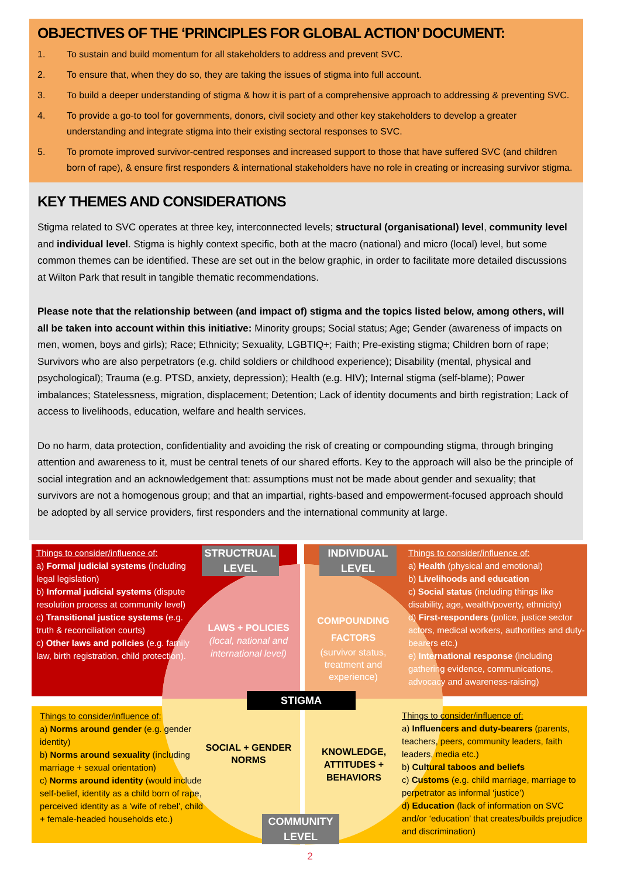OBJECTIVES OF THE ‘PRINCIPLES FOR GLOBAL ACTION’ DOCUMENT:
1. To sustain and build momentum for all stakeholders to address and prevent SVC.
2. To ensure that, when they do so, they are taking the issues of stigma into full account.
3. To build a deeper understanding of stigma & how it is part of a comprehensive approach to addressing & preventing SVC.
4. To provide a go-to tool for governments, donors, civil society and other key stakeholders to develop a greater understanding and integrate stigma into their existing sectoral responses to SVC.
5. To promote improved survivor-centred responses and increased support to those that have suffered SVC (and children born of rape), & ensure first responders & international stakeholders have no role in creating or increasing survivor stigma.
KEY THEMES AND CONSIDERATIONS
Stigma related to SVC operates at three key, interconnected levels; structural (organisational) level, community level and individual level. Stigma is highly context specific, both at the macro (national) and micro (local) level, but some common themes can be identified. These are set out in the below graphic, in order to facilitate more detailed discussions at Wilton Park that result in tangible thematic recommendations.
Please note that the relationship between (and impact of) stigma and the topics listed below, among others, will all be taken into account within this initiative: Minority groups; Social status; Age; Gender (awareness of impacts on men, women, boys and girls); Race; Ethnicity; Sexuality, LGBTIQ+; Faith; Pre-existing stigma; Children born of rape; Survivors who are also perpetrators (e.g. child soldiers or childhood experience); Disability (mental, physical and psychological); Trauma (e.g. PTSD, anxiety, depression); Health (e.g. HIV); Internal stigma (self-blame); Power imbalances; Statelessness, migration, displacement; Detention; Lack of identity documents and birth registration; Lack of access to livelihoods, education, welfare and health services.
Do no harm, data protection, confidentiality and avoiding the risk of creating or compounding stigma, through bringing attention and awareness to it, must be central tenets of our shared efforts. Key to the approach will also be the principle of social integration and an acknowledgement that: assumptions must not be made about gender and sexuality; that survivors are not a homogenous group; and that an impartial, rights-based and empowerment-focused approach should be adopted by all service providers, first responders and the international community at large.
Things to consider/influence of:
a) Formal judicial systems (including legal legislation)
b) Informal judicial systems (dispute resolution process at community level)
c) Transitional justice systems (e.g. truth & reconciliation courts)
c) Other laws and policies (e.g. family law, birth registration, child protection).
STRUCTRUAL LEVEL
INDIVIDUAL LEVEL
Things to consider/influence of:
a) Health (physical and emotional)
b) Livelihoods and education
c) Social status (including things like disability, age, wealth/poverty, ethnicity)
d) First-responders (police, justice sector actors, medical workers, authorities and duty-bearers etc.)
e) International response (including gathering evidence, communications, advocacy and awareness-raising)
LAWS + POLICIES
(local, national and international level)
COMPOUNDING FACTORS
(survivor status, treatment and experience)
STIGMA
Things to consider/influence of:
a) Norms around gender (e.g. gender identity)
b) Norms around sexuality (including marriage + sexual orientation)
c) Norms around identity (would include self-belief, identity as a child born of rape, perceived identity as a 'wife of rebel', child + female-headed households etc.)
SOCIAL + GENDER NORMS
KNOWLEDGE, ATTITUDES + BEHAVIORS
Things to consider/influence of:
a) Influencers and duty-bearers (parents, teachers, peers, community leaders, faith leaders, media etc.)
b) Cultural taboos and beliefs
c) Customs (e.g. child marriage, marriage to perpetrator as informal ‘justice’)
d) Education (lack of information on SVC and/or ‘education’ that creates/builds prejudice and discrimination)
COMMUNITY LEVEL
2